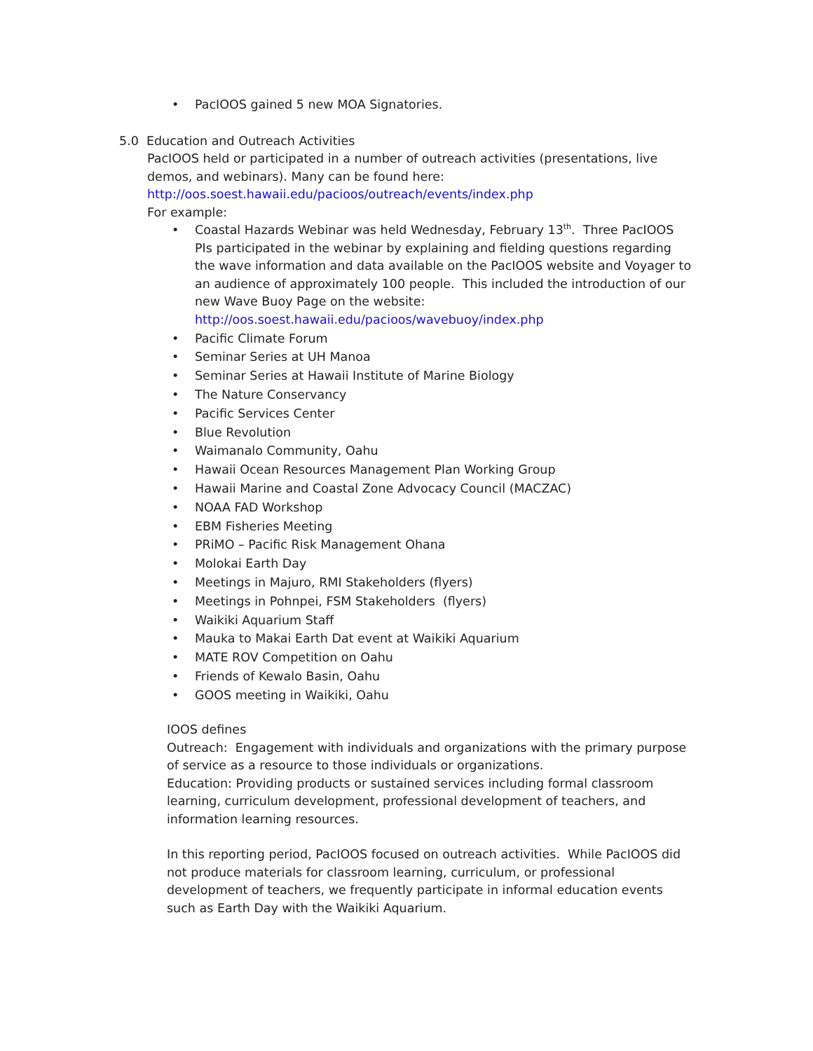• PacIOOS gained 5 new MOA Signatories.
5.0 Education and Outreach Activities
PacIOOS held or participated in a number of outreach activities (presentations, live demos, and webinars). Many can be found here:
http://oos.soest.hawaii.edu/pacioos/outreach/events/index.php
For example:
• Coastal Hazards Webinar was held Wednesday, February 13<sup>th</sup>. Three PacIOOS PIs participated in the webinar by explaining and fielding questions regarding the wave information and data available on the PacIOOS website and Voyager to an audience of approximately 100 people. This included the introduction of our new Wave Buoy Page on the website: http://oos.soest.hawaii.edu/pacioos/wavebuoy/index.php
• Pacific Climate Forum
• Seminar Series at UH Manoa
• Seminar Series at Hawaii Institute of Marine Biology
• The Nature Conservancy
• Pacific Services Center
• Blue Revolution
• Waimanalo Community, Oahu
• Hawaii Ocean Resources Management Plan Working Group
• Hawaii Marine and Coastal Zone Advocacy Council (MACZAC)
• NOAA FAD Workshop
• EBM Fisheries Meeting
• PRiMO – Pacific Risk Management Ohana
• Molokai Earth Day
• Meetings in Majuro, RMI Stakeholders (flyers)
• Meetings in Pohnpei, FSM Stakeholders (flyers)
• Waikiki Aquarium Staff
• Mauka to Makai Earth Dat event at Waikiki Aquarium
• MATE ROV Competition on Oahu
• Friends of Kewalo Basin, Oahu
• GOOS meeting in Waikiki, Oahu
IOOS defines
Outreach: Engagement with individuals and organizations with the primary purpose of service as a resource to those individuals or organizations.
Education: Providing products or sustained services including formal classroom learning, curriculum development, professional development of teachers, and information learning resources.
In this reporting period, PacIOOS focused on outreach activities. While PacIOOS did not produce materials for classroom learning, curriculum, or professional development of teachers, we frequently participate in informal education events such as Earth Day with the Waikiki Aquarium.